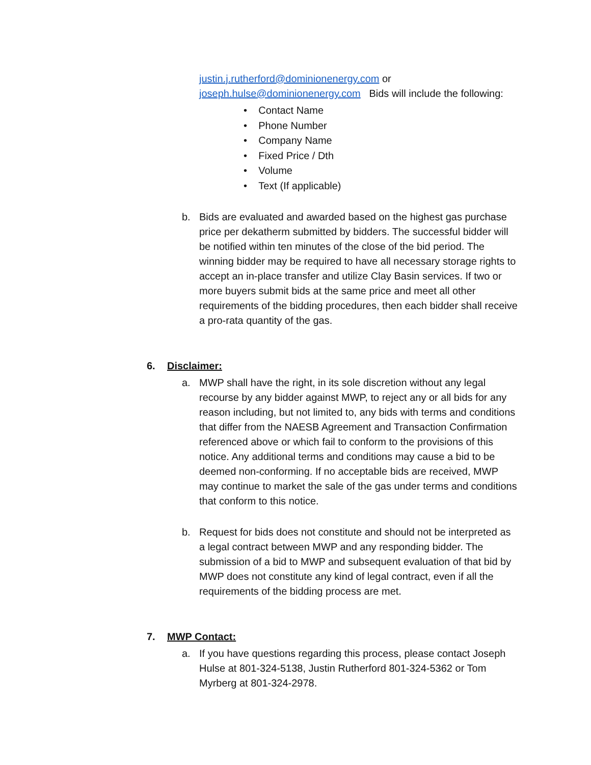justin.j.rutherford@dominionenergy.com or
joseph.hulse@dominionenergy.com Bids will include the following:
• Contact Name
• Phone Number
• Company Name
• Fixed Price / Dth
• Volume
• Text (If applicable)
b. Bids are evaluated and awarded based on the highest gas purchase price per dekatherm submitted by bidders. The successful bidder will be notified within ten minutes of the close of the bid period. The winning bidder may be required to have all necessary storage rights to accept an in-place transfer and utilize Clay Basin services. If two or more buyers submit bids at the same price and meet all other requirements of the bidding procedures, then each bidder shall receive a pro-rata quantity of the gas.
6. Disclaimer:
a. MWP shall have the right, in its sole discretion without any legal recourse by any bidder against MWP, to reject any or all bids for any reason including, but not limited to, any bids with terms and conditions that differ from the NAESB Agreement and Transaction Confirmation referenced above or which fail to conform to the provisions of this notice. Any additional terms and conditions may cause a bid to be deemed non-conforming. If no acceptable bids are received, MWP may continue to market the sale of the gas under terms and conditions that conform to this notice.
b. Request for bids does not constitute and should not be interpreted as a legal contract between MWP and any responding bidder. The submission of a bid to MWP and subsequent evaluation of that bid by MWP does not constitute any kind of legal contract, even if all the requirements of the bidding process are met.
7. MWP Contact:
a. If you have questions regarding this process, please contact Joseph Hulse at 801-324-5138, Justin Rutherford 801-324-5362 or Tom Myrberg at 801-324-2978.